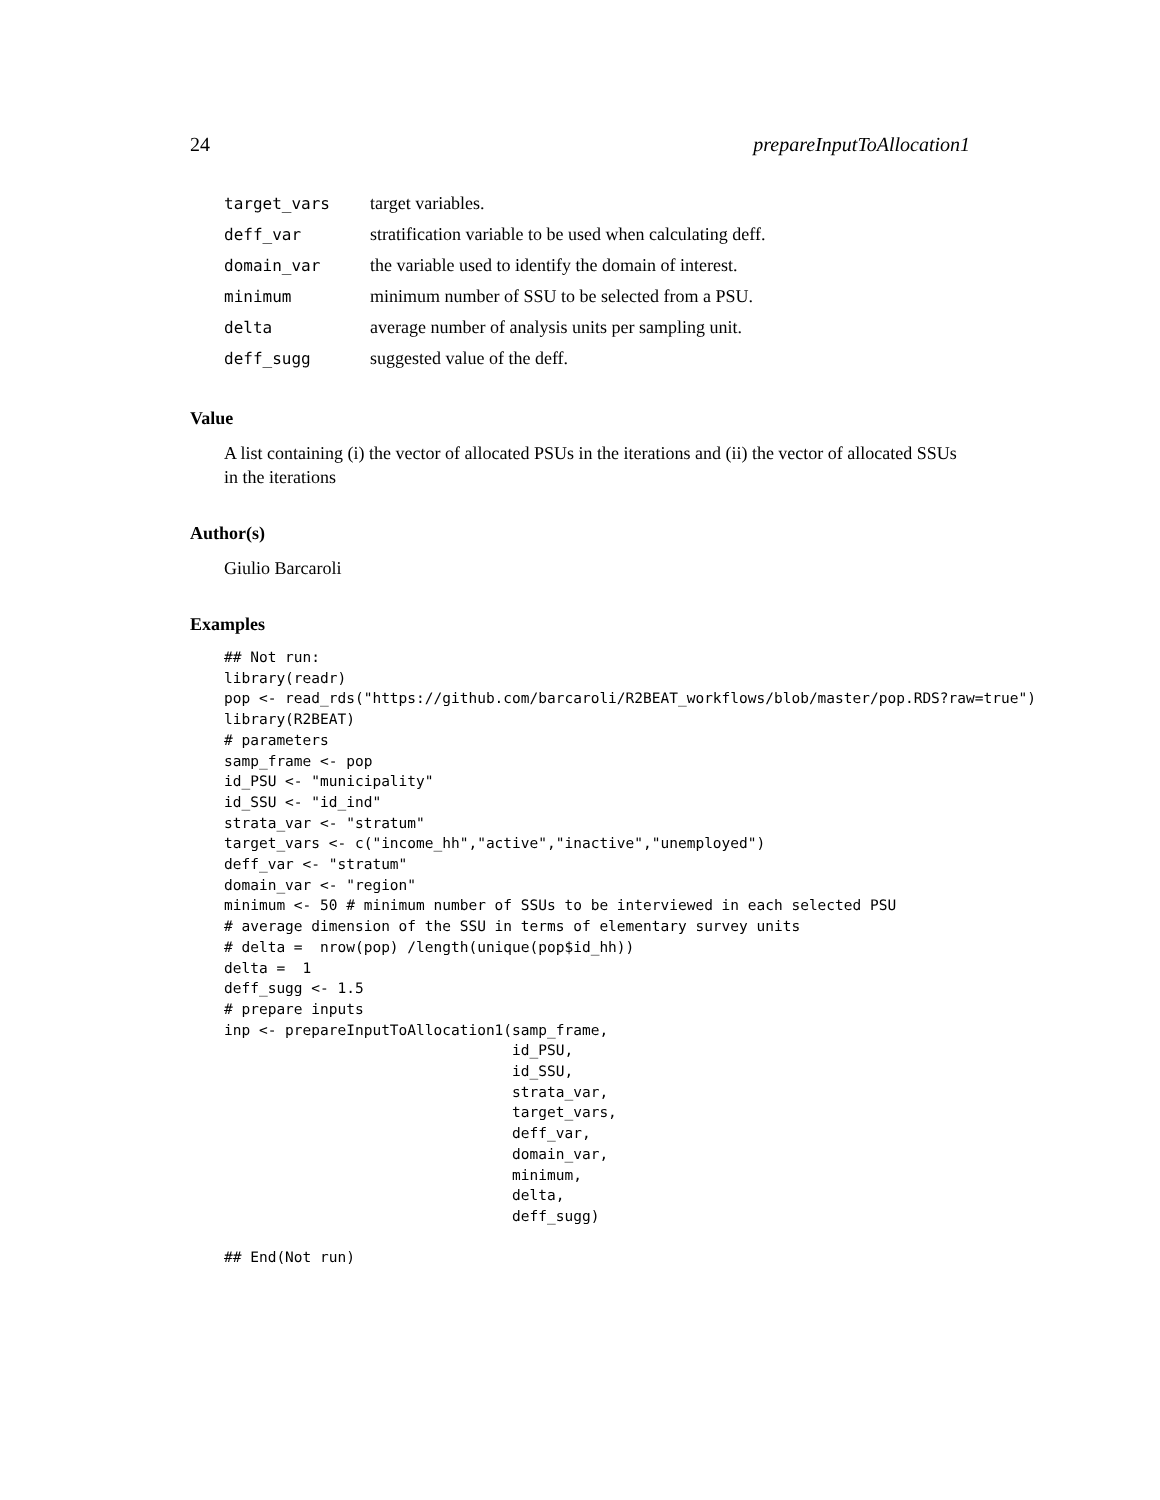24 prepareInputToAllocation1
| target_vars | target variables. |
| deff_var | stratification variable to be used when calculating deff. |
| domain_var | the variable used to identify the domain of interest. |
| minimum | minimum number of SSU to be selected from a PSU. |
| delta | average number of analysis units per sampling unit. |
| deff_sugg | suggested value of the deff. |
Value
A list containing (i) the vector of allocated PSUs in the iterations and (ii) the vector of allocated SSUs in the iterations
Author(s)
Giulio Barcaroli
Examples
## Not run:
library(readr)
pop <- read_rds("https://github.com/barcaroli/R2BEAT_workflows/blob/master/pop.RDS?raw=true")
library(R2BEAT)
# parameters
samp_frame <- pop
id_PSU <- "municipality"
id_SSU <- "id_ind"
strata_var <- "stratum"
target_vars <- c("income_hh","active","inactive","unemployed")
deff_var <- "stratum"
domain_var <- "region"
minimum <- 50 # minimum number of SSUs to be interviewed in each selected PSU
# average dimension of the SSU in terms of elementary survey units
# delta =  nrow(pop) /length(unique(pop$id_hh))
delta =  1
deff_sugg <- 1.5
# prepare inputs
inp <- prepareInputToAllocation1(samp_frame,
                                 id_PSU,
                                 id_SSU,
                                 strata_var,
                                 target_vars,
                                 deff_var,
                                 domain_var,
                                 minimum,
                                 delta,
                                 deff_sugg)

## End(Not run)